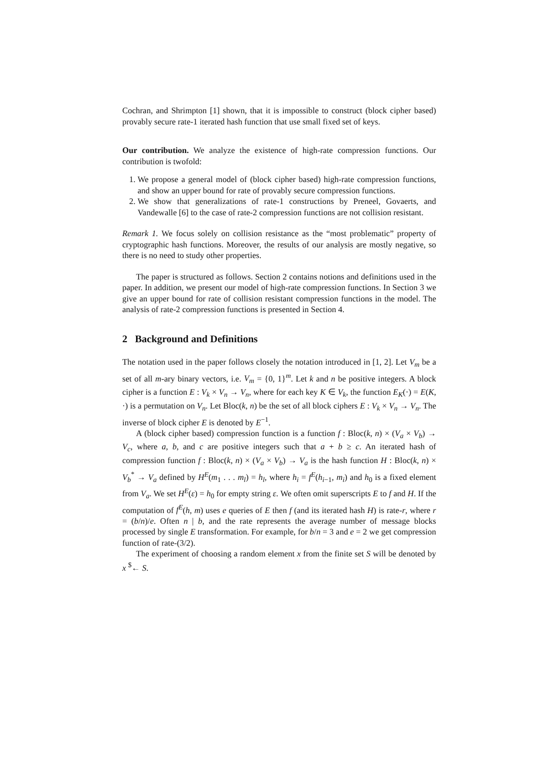Cochran, and Shrimpton [1] shown, that it is impossible to construct (block cipher based) provably secure rate-1 iterated hash function that use small fixed set of keys.
Our contribution. We analyze the existence of high-rate compression functions. Our contribution is twofold:
1. We propose a general model of (block cipher based) high-rate compression functions, and show an upper bound for rate of provably secure compression functions.
2. We show that generalizations of rate-1 constructions by Preneel, Govaerts, and Vandewalle [6] to the case of rate-2 compression functions are not collision resistant.
Remark 1. We focus solely on collision resistance as the “most problematic” property of cryptographic hash functions. Moreover, the results of our analysis are mostly negative, so there is no need to study other properties.
The paper is structured as follows. Section 2 contains notions and definitions used in the paper. In addition, we present our model of high-rate compression functions. In Section 3 we give an upper bound for rate of collision resistant compression functions in the model. The analysis of rate-2 compression functions is presented in Section 4.
2 Background and Definitions
The notation used in the paper follows closely the notation introduced in [1, 2]. Let V<sub>m</sub> be a set of all m-ary binary vectors, i.e. V<sub>m</sub> = {0, 1}<sup>m</sup>. Let k and n be positive integers. A block cipher is a function E : V<sub>k</sub> × V<sub>n</sub> → V<sub>n</sub>, where for each key K ∈ V<sub>k</sub>, the function E<sub>K</sub>(·) = E(K, ·) is a permutation on V<sub>n</sub>. Let Bloc(k, n) be the set of all block ciphers E : V<sub>k</sub> × V<sub>n</sub> → V<sub>n</sub>. The inverse of block cipher E is denoted by E<sup>−1</sup>.
A (block cipher based) compression function is a function f : Bloc(k, n) × (V<sub>a</sub> × V<sub>b</sub>) → V<sub>c</sub>, where a, b, and c are positive integers such that a + b ≥ c. An iterated hash of compression function f : Bloc(k, n) × (V<sub>a</sub> × V<sub>b</sub>) → V<sub>a</sub> is the hash function H : Bloc(k, n) × V<sub>b</sub><sup>*</sup> → V<sub>a</sub> defined by H<sup>E</sup>(m<sub>1</sub> . . . m<sub>l</sub>) = h<sub>l</sub>, where h<sub>i</sub> = f<sup>E</sup>(h<sub>i−1</sub>, m<sub>i</sub>) and h<sub>0</sub> is a fixed element from V<sub>a</sub>. We set H<sup>E</sup>(ε) = h<sub>0</sub> for empty string ε. We often omit superscripts E to f and H. If the computation of f<sup>E</sup>(h, m) uses e queries of E then f (and its iterated hash H) is rate-r, where r = (b/n)/e. Often n | b, and the rate represents the average number of message blocks processed by single E transformation. For example, for b/n = 3 and e = 2 we get compression function of rate-(3/2).
The experiment of choosing a random element x from the finite set S will be denoted by x <sup>$</sup>← S.